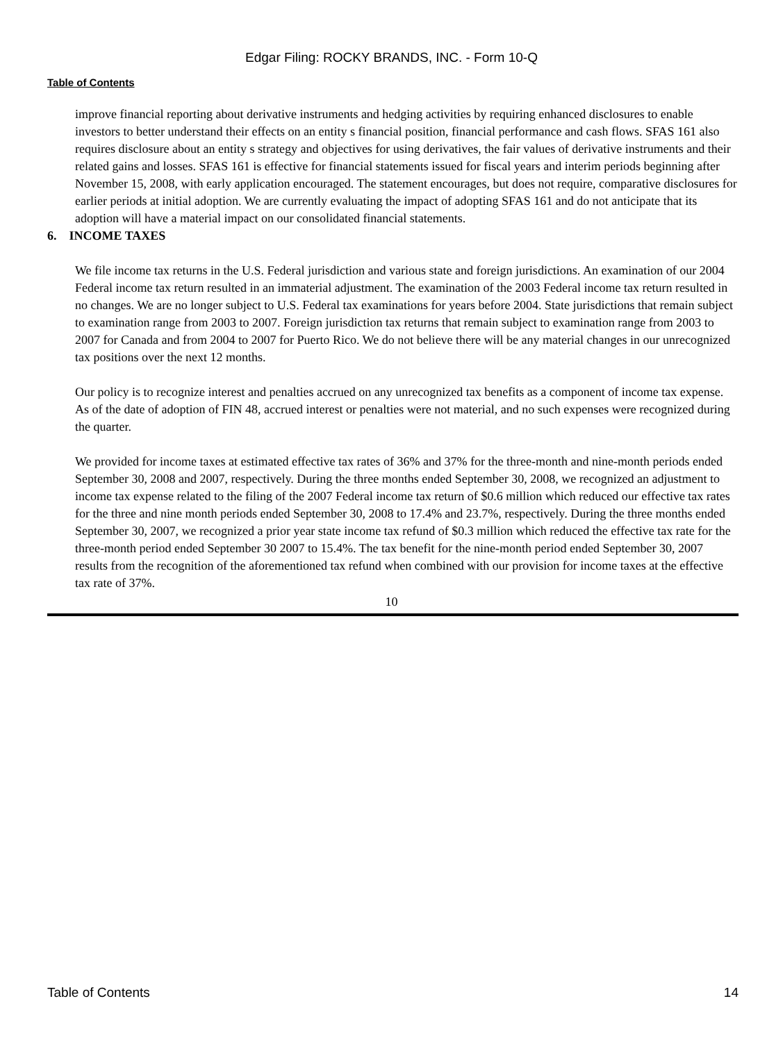Edgar Filing: ROCKY BRANDS, INC. - Form 10-Q
Table of Contents
improve financial reporting about derivative instruments and hedging activities by requiring enhanced disclosures to enable investors to better understand their effects on an entity s financial position, financial performance and cash flows. SFAS 161 also requires disclosure about an entity s strategy and objectives for using derivatives, the fair values of derivative instruments and their related gains and losses. SFAS 161 is effective for financial statements issued for fiscal years and interim periods beginning after November 15, 2008, with early application encouraged. The statement encourages, but does not require, comparative disclosures for earlier periods at initial adoption. We are currently evaluating the impact of adopting SFAS 161 and do not anticipate that its adoption will have a material impact on our consolidated financial statements.
6. INCOME TAXES
We file income tax returns in the U.S. Federal jurisdiction and various state and foreign jurisdictions. An examination of our 2004 Federal income tax return resulted in an immaterial adjustment. The examination of the 2003 Federal income tax return resulted in no changes. We are no longer subject to U.S. Federal tax examinations for years before 2004. State jurisdictions that remain subject to examination range from 2003 to 2007. Foreign jurisdiction tax returns that remain subject to examination range from 2003 to 2007 for Canada and from 2004 to 2007 for Puerto Rico. We do not believe there will be any material changes in our unrecognized tax positions over the next 12 months.
Our policy is to recognize interest and penalties accrued on any unrecognized tax benefits as a component of income tax expense. As of the date of adoption of FIN 48, accrued interest or penalties were not material, and no such expenses were recognized during the quarter.
We provided for income taxes at estimated effective tax rates of 36% and 37% for the three-month and nine-month periods ended September 30, 2008 and 2007, respectively. During the three months ended September 30, 2008, we recognized an adjustment to income tax expense related to the filing of the 2007 Federal income tax return of $0.6 million which reduced our effective tax rates for the three and nine month periods ended September 30, 2008 to 17.4% and 23.7%, respectively. During the three months ended September 30, 2007, we recognized a prior year state income tax refund of $0.3 million which reduced the effective tax rate for the three-month period ended September 30 2007 to 15.4%. The tax benefit for the nine-month period ended September 30, 2007 results from the recognition of the aforementioned tax refund when combined with our provision for income taxes at the effective tax rate of 37%.
10
Table of Contents 14